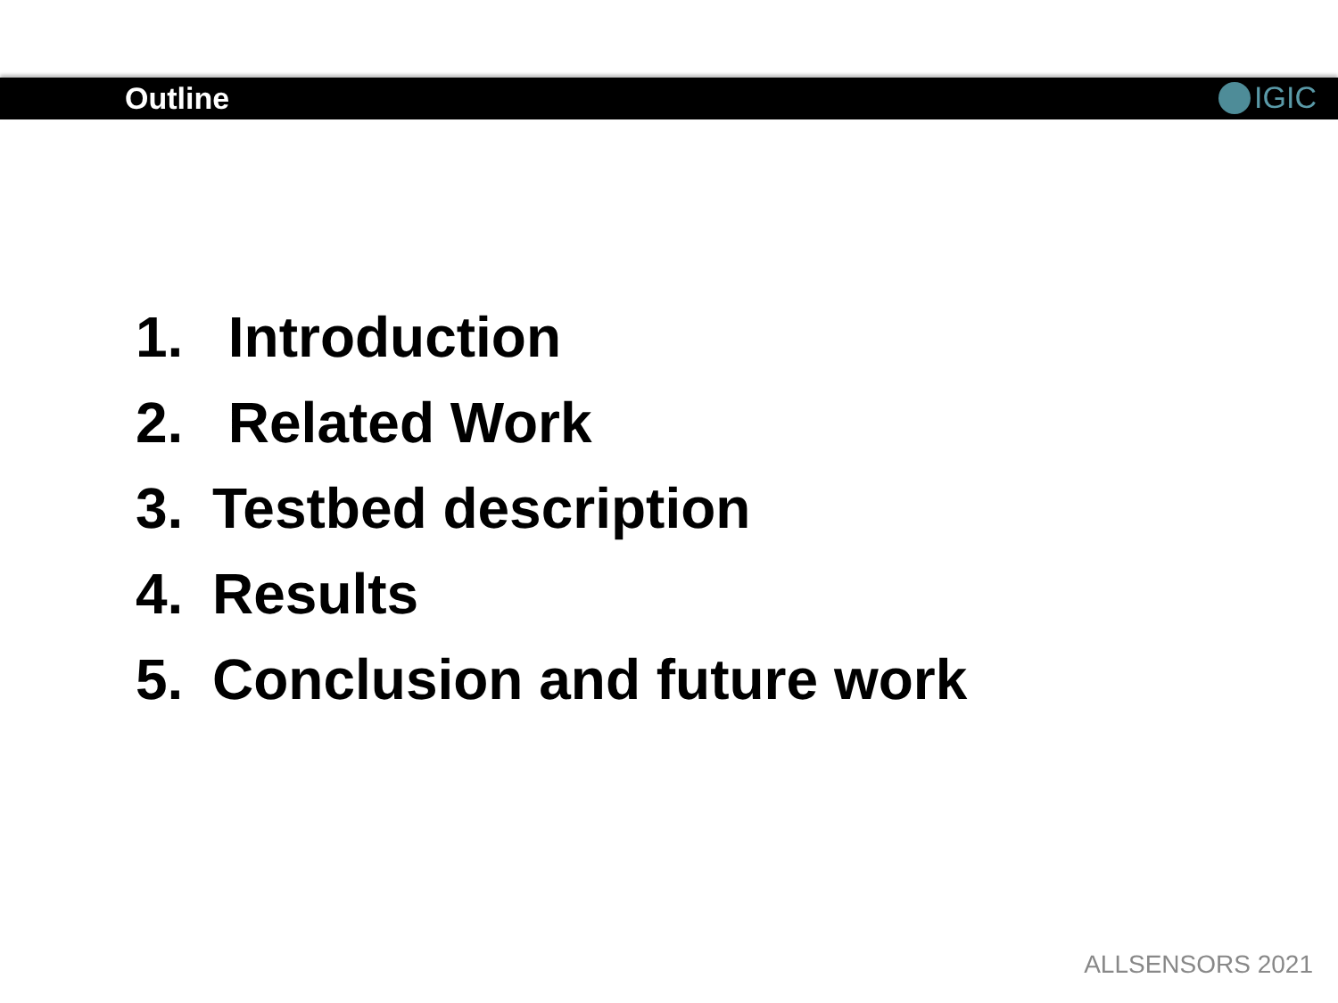Outline IGIC
1. Introduction
2. Related Work
3. Testbed description
4. Results
5. Conclusion and future work
ALLSENSORS 2021